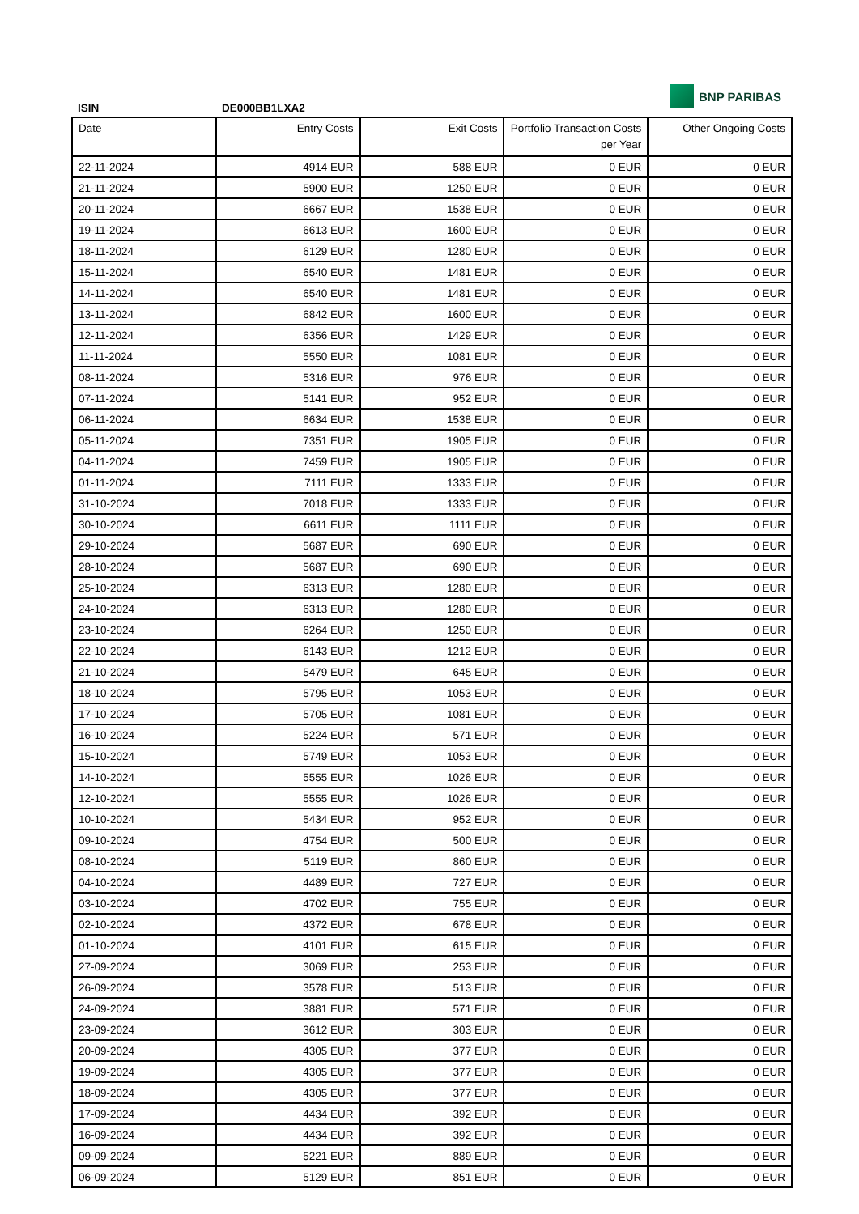BNP PARIBAS
ISIN DE000BB1LXA2
| Date | Entry Costs | Exit Costs | Portfolio Transaction Costs per Year | Other Ongoing Costs |
| --- | --- | --- | --- | --- |
| 22-11-2024 | 4914 EUR | 588 EUR | 0 EUR | 0 EUR |
| 21-11-2024 | 5900 EUR | 1250 EUR | 0 EUR | 0 EUR |
| 20-11-2024 | 6667 EUR | 1538 EUR | 0 EUR | 0 EUR |
| 19-11-2024 | 6613 EUR | 1600 EUR | 0 EUR | 0 EUR |
| 18-11-2024 | 6129 EUR | 1280 EUR | 0 EUR | 0 EUR |
| 15-11-2024 | 6540 EUR | 1481 EUR | 0 EUR | 0 EUR |
| 14-11-2024 | 6540 EUR | 1481 EUR | 0 EUR | 0 EUR |
| 13-11-2024 | 6842 EUR | 1600 EUR | 0 EUR | 0 EUR |
| 12-11-2024 | 6356 EUR | 1429 EUR | 0 EUR | 0 EUR |
| 11-11-2024 | 5550 EUR | 1081 EUR | 0 EUR | 0 EUR |
| 08-11-2024 | 5316 EUR | 976 EUR | 0 EUR | 0 EUR |
| 07-11-2024 | 5141 EUR | 952 EUR | 0 EUR | 0 EUR |
| 06-11-2024 | 6634 EUR | 1538 EUR | 0 EUR | 0 EUR |
| 05-11-2024 | 7351 EUR | 1905 EUR | 0 EUR | 0 EUR |
| 04-11-2024 | 7459 EUR | 1905 EUR | 0 EUR | 0 EUR |
| 01-11-2024 | 7111 EUR | 1333 EUR | 0 EUR | 0 EUR |
| 31-10-2024 | 7018 EUR | 1333 EUR | 0 EUR | 0 EUR |
| 30-10-2024 | 6611 EUR | 1111 EUR | 0 EUR | 0 EUR |
| 29-10-2024 | 5687 EUR | 690 EUR | 0 EUR | 0 EUR |
| 28-10-2024 | 5687 EUR | 690 EUR | 0 EUR | 0 EUR |
| 25-10-2024 | 6313 EUR | 1280 EUR | 0 EUR | 0 EUR |
| 24-10-2024 | 6313 EUR | 1280 EUR | 0 EUR | 0 EUR |
| 23-10-2024 | 6264 EUR | 1250 EUR | 0 EUR | 0 EUR |
| 22-10-2024 | 6143 EUR | 1212 EUR | 0 EUR | 0 EUR |
| 21-10-2024 | 5479 EUR | 645 EUR | 0 EUR | 0 EUR |
| 18-10-2024 | 5795 EUR | 1053 EUR | 0 EUR | 0 EUR |
| 17-10-2024 | 5705 EUR | 1081 EUR | 0 EUR | 0 EUR |
| 16-10-2024 | 5224 EUR | 571 EUR | 0 EUR | 0 EUR |
| 15-10-2024 | 5749 EUR | 1053 EUR | 0 EUR | 0 EUR |
| 14-10-2024 | 5555 EUR | 1026 EUR | 0 EUR | 0 EUR |
| 12-10-2024 | 5555 EUR | 1026 EUR | 0 EUR | 0 EUR |
| 10-10-2024 | 5434 EUR | 952 EUR | 0 EUR | 0 EUR |
| 09-10-2024 | 4754 EUR | 500 EUR | 0 EUR | 0 EUR |
| 08-10-2024 | 5119 EUR | 860 EUR | 0 EUR | 0 EUR |
| 04-10-2024 | 4489 EUR | 727 EUR | 0 EUR | 0 EUR |
| 03-10-2024 | 4702 EUR | 755 EUR | 0 EUR | 0 EUR |
| 02-10-2024 | 4372 EUR | 678 EUR | 0 EUR | 0 EUR |
| 01-10-2024 | 4101 EUR | 615 EUR | 0 EUR | 0 EUR |
| 27-09-2024 | 3069 EUR | 253 EUR | 0 EUR | 0 EUR |
| 26-09-2024 | 3578 EUR | 513 EUR | 0 EUR | 0 EUR |
| 24-09-2024 | 3881 EUR | 571 EUR | 0 EUR | 0 EUR |
| 23-09-2024 | 3612 EUR | 303 EUR | 0 EUR | 0 EUR |
| 20-09-2024 | 4305 EUR | 377 EUR | 0 EUR | 0 EUR |
| 19-09-2024 | 4305 EUR | 377 EUR | 0 EUR | 0 EUR |
| 18-09-2024 | 4305 EUR | 377 EUR | 0 EUR | 0 EUR |
| 17-09-2024 | 4434 EUR | 392 EUR | 0 EUR | 0 EUR |
| 16-09-2024 | 4434 EUR | 392 EUR | 0 EUR | 0 EUR |
| 09-09-2024 | 5221 EUR | 889 EUR | 0 EUR | 0 EUR |
| 06-09-2024 | 5129 EUR | 851 EUR | 0 EUR | 0 EUR |